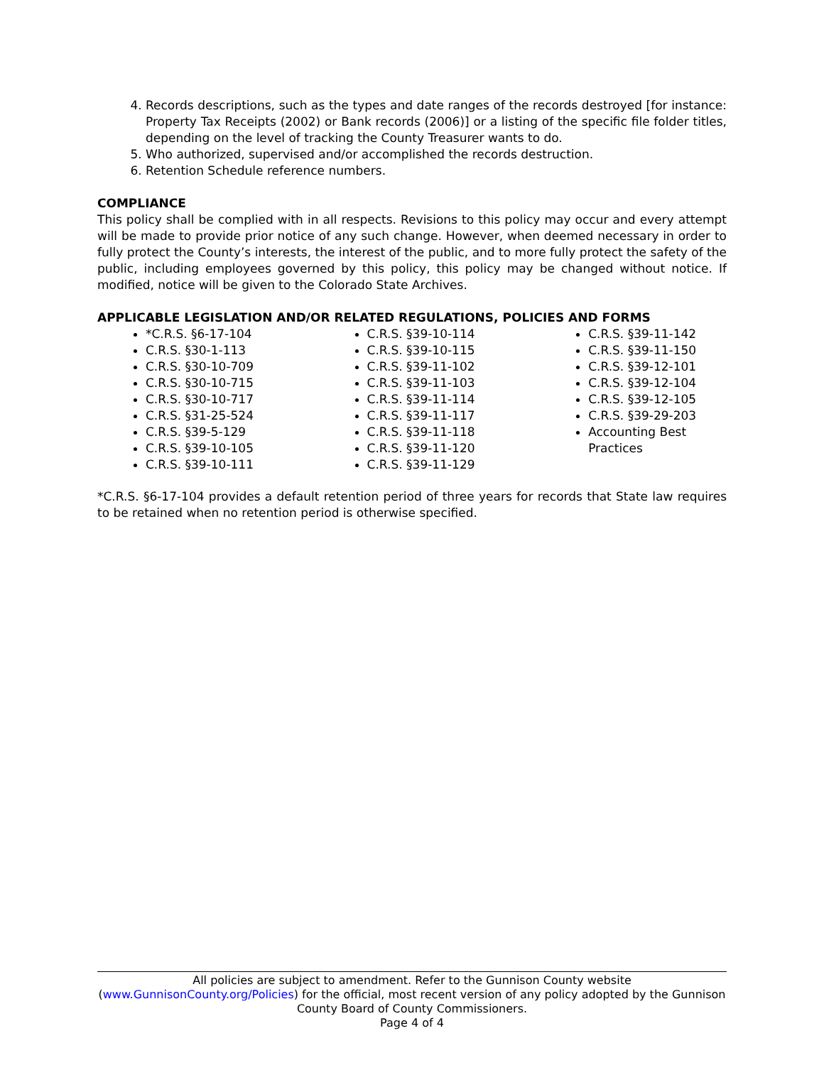4. Records descriptions, such as the types and date ranges of the records destroyed [for instance: Property Tax Receipts (2002) or Bank records (2006)] or a listing of the specific file folder titles, depending on the level of tracking the County Treasurer wants to do.
5. Who authorized, supervised and/or accomplished the records destruction.
6. Retention Schedule reference numbers.
COMPLIANCE
This policy shall be complied with in all respects. Revisions to this policy may occur and every attempt will be made to provide prior notice of any such change. However, when deemed necessary in order to fully protect the County’s interests, the interest of the public, and to more fully protect the safety of the public, including employees governed by this policy, this policy may be changed without notice. If modified, notice will be given to the Colorado State Archives.
APPLICABLE LEGISLATION AND/OR RELATED REGULATIONS, POLICIES AND FORMS
*C.R.S. §6-17-104
C.R.S. §30-1-113
C.R.S. §30-10-709
C.R.S. §30-10-715
C.R.S. §30-10-717
C.R.S. §31-25-524
C.R.S. §39-5-129
C.R.S. §39-10-105
C.R.S. §39-10-111
C.R.S. §39-10-114
C.R.S. §39-10-115
C.R.S. §39-11-102
C.R.S. §39-11-103
C.R.S. §39-11-114
C.R.S. §39-11-117
C.R.S. §39-11-118
C.R.S. §39-11-120
C.R.S. §39-11-129
C.R.S. §39-11-142
C.R.S. §39-11-150
C.R.S. §39-12-101
C.R.S. §39-12-104
C.R.S. §39-12-105
C.R.S. §39-29-203
Accounting Best Practices
*C.R.S. §6-17-104 provides a default retention period of three years for records that State law requires to be retained when no retention period is otherwise specified.
All policies are subject to amendment. Refer to the Gunnison County website (www.GunnisonCounty.org/Policies) for the official, most recent version of any policy adopted by the Gunnison County Board of County Commissioners.
Page 4 of 4